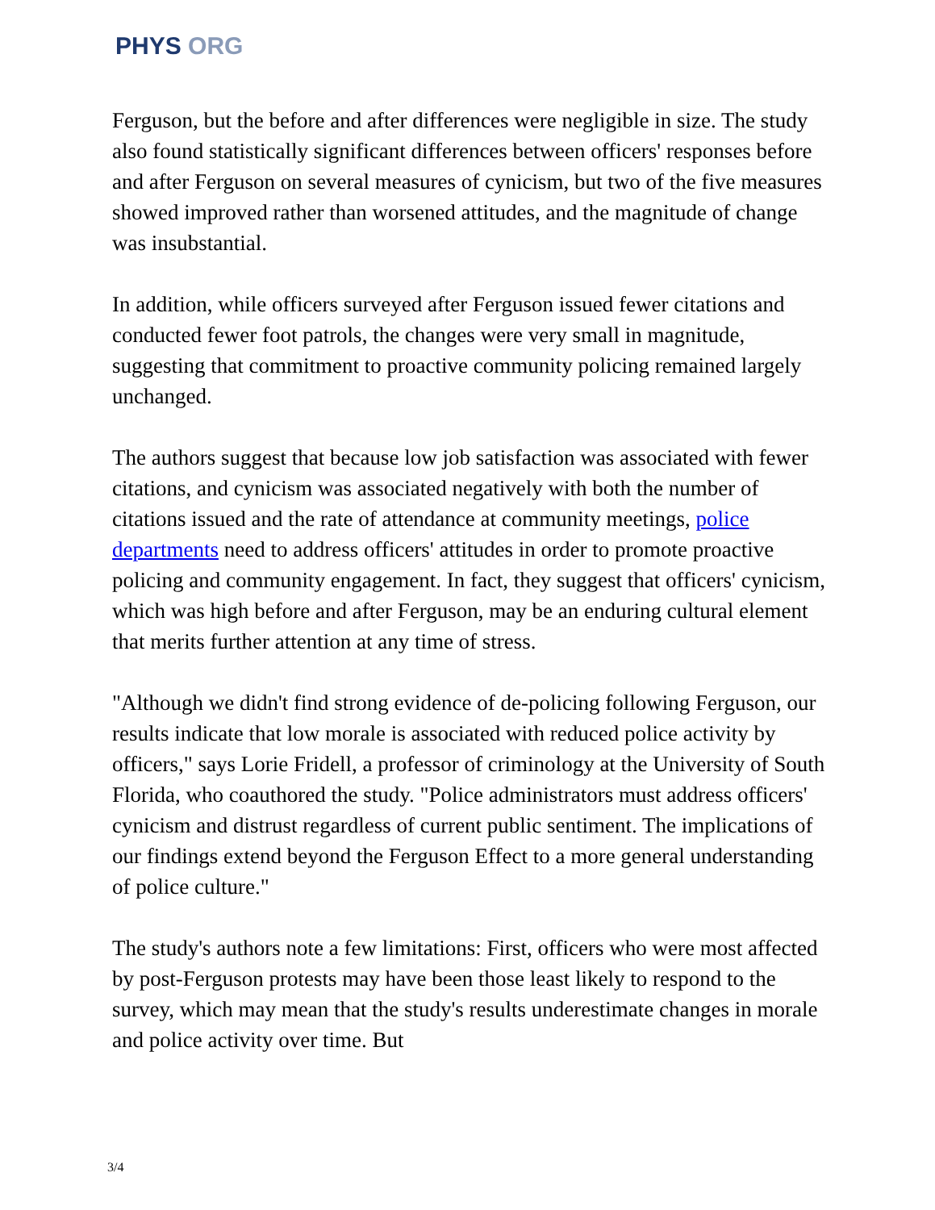PHYS ORG
Ferguson, but the before and after differences were negligible in size. The study also found statistically significant differences between officers' responses before and after Ferguson on several measures of cynicism, but two of the five measures showed improved rather than worsened attitudes, and the magnitude of change was insubstantial.
In addition, while officers surveyed after Ferguson issued fewer citations and conducted fewer foot patrols, the changes were very small in magnitude, suggesting that commitment to proactive community policing remained largely unchanged.
The authors suggest that because low job satisfaction was associated with fewer citations, and cynicism was associated negatively with both the number of citations issued and the rate of attendance at community meetings, police departments need to address officers' attitudes in order to promote proactive policing and community engagement. In fact, they suggest that officers' cynicism, which was high before and after Ferguson, may be an enduring cultural element that merits further attention at any time of stress.
"Although we didn't find strong evidence of de-policing following Ferguson, our results indicate that low morale is associated with reduced police activity by officers," says Lorie Fridell, a professor of criminology at the University of South Florida, who coauthored the study. "Police administrators must address officers' cynicism and distrust regardless of current public sentiment. The implications of our findings extend beyond the Ferguson Effect to a more general understanding of police culture."
The study's authors note a few limitations: First, officers who were most affected by post-Ferguson protests may have been those least likely to respond to the survey, which may mean that the study's results underestimate changes in morale and police activity over time. But
3/4